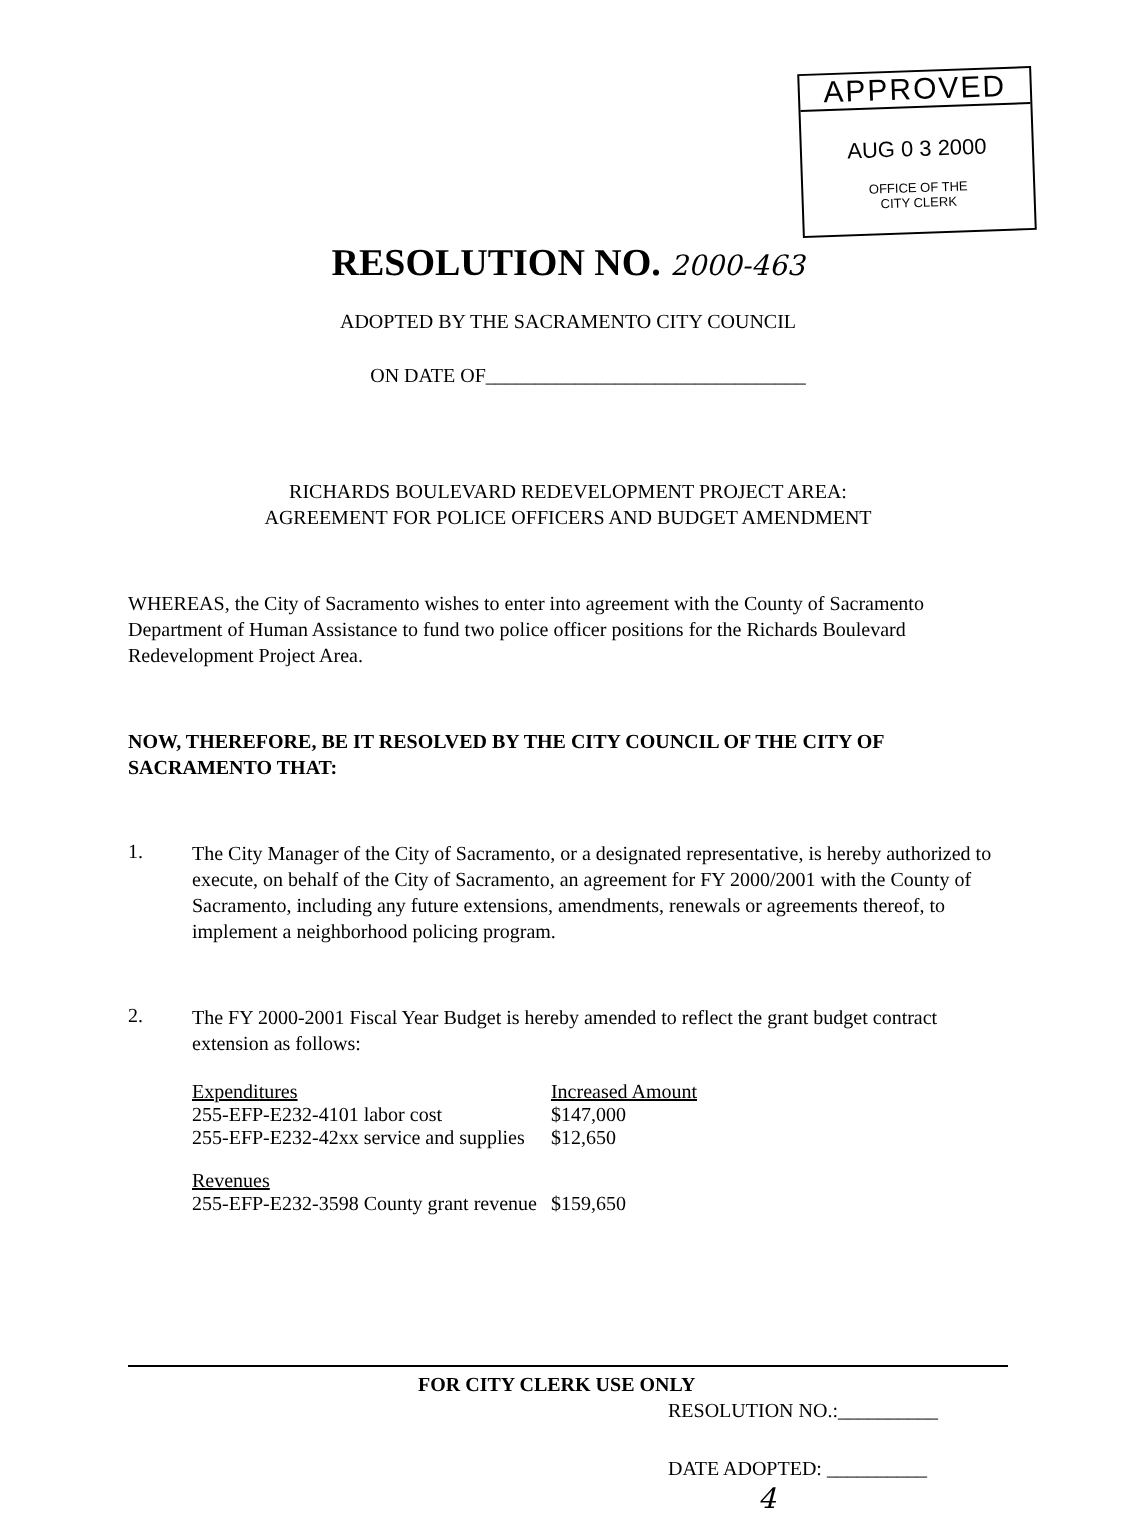APPROVED
AUG 0 3 2000
OFFICE OF THE
CITY CLERK
RESOLUTION NO. 2000-463
ADOPTED BY THE SACRAMENTO CITY COUNCIL
ON DATE OF________________________________
RICHARDS BOULEVARD REDEVELOPMENT PROJECT AREA:
AGREEMENT FOR POLICE OFFICERS AND BUDGET AMENDMENT
WHEREAS, the City of Sacramento wishes to enter into agreement with the County of Sacramento Department of Human Assistance to fund two police officer positions for the Richards Boulevard Redevelopment Project Area.
NOW, THEREFORE, BE IT RESOLVED BY THE CITY COUNCIL OF THE CITY OF SACRAMENTO THAT:
1.
The City Manager of the City of Sacramento, or a designated representative, is hereby authorized to execute, on behalf of the City of Sacramento, an agreement for FY 2000/2001 with the County of Sacramento, including any future extensions, amendments, renewals or agreements thereof, to implement a neighborhood policing program.
2.
The FY 2000-2001 Fiscal Year Budget is hereby amended to reflect the grant budget contract extension as follows:
| Expenditures | Increased Amount |
| 255-EFP-E232-4101 labor cost | $147,000 |
| 255-EFP-E232-42xx service and supplies | $12,650 |
| Revenues | |
| 255-EFP-E232-3598 County grant revenue | $159,650 |
FOR CITY CLERK USE ONLY
RESOLUTION NO.:__________
DATE ADOPTED: __________ 4